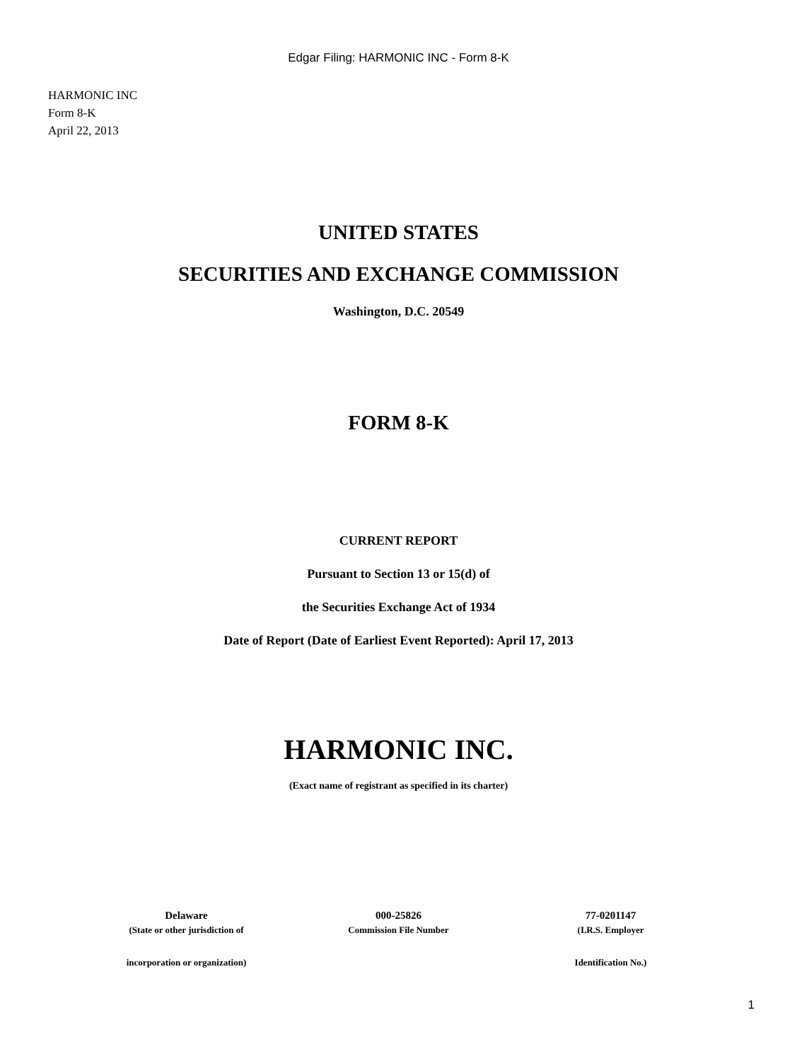Edgar Filing: HARMONIC INC - Form 8-K
HARMONIC INC
Form 8-K
April 22, 2013
UNITED STATES
SECURITIES AND EXCHANGE COMMISSION
Washington, D.C. 20549
FORM 8-K
CURRENT REPORT
Pursuant to Section 13 or 15(d) of
the Securities Exchange Act of 1934
Date of Report (Date of Earliest Event Reported): April 17, 2013
HARMONIC INC.
(Exact name of registrant as specified in its charter)
| Delaware | 000-25826 | 77-0201147 |
| (State or other jurisdiction of | Commission File Number | (I.R.S. Employer |
| incorporation or organization) | | Identification No.) |
1